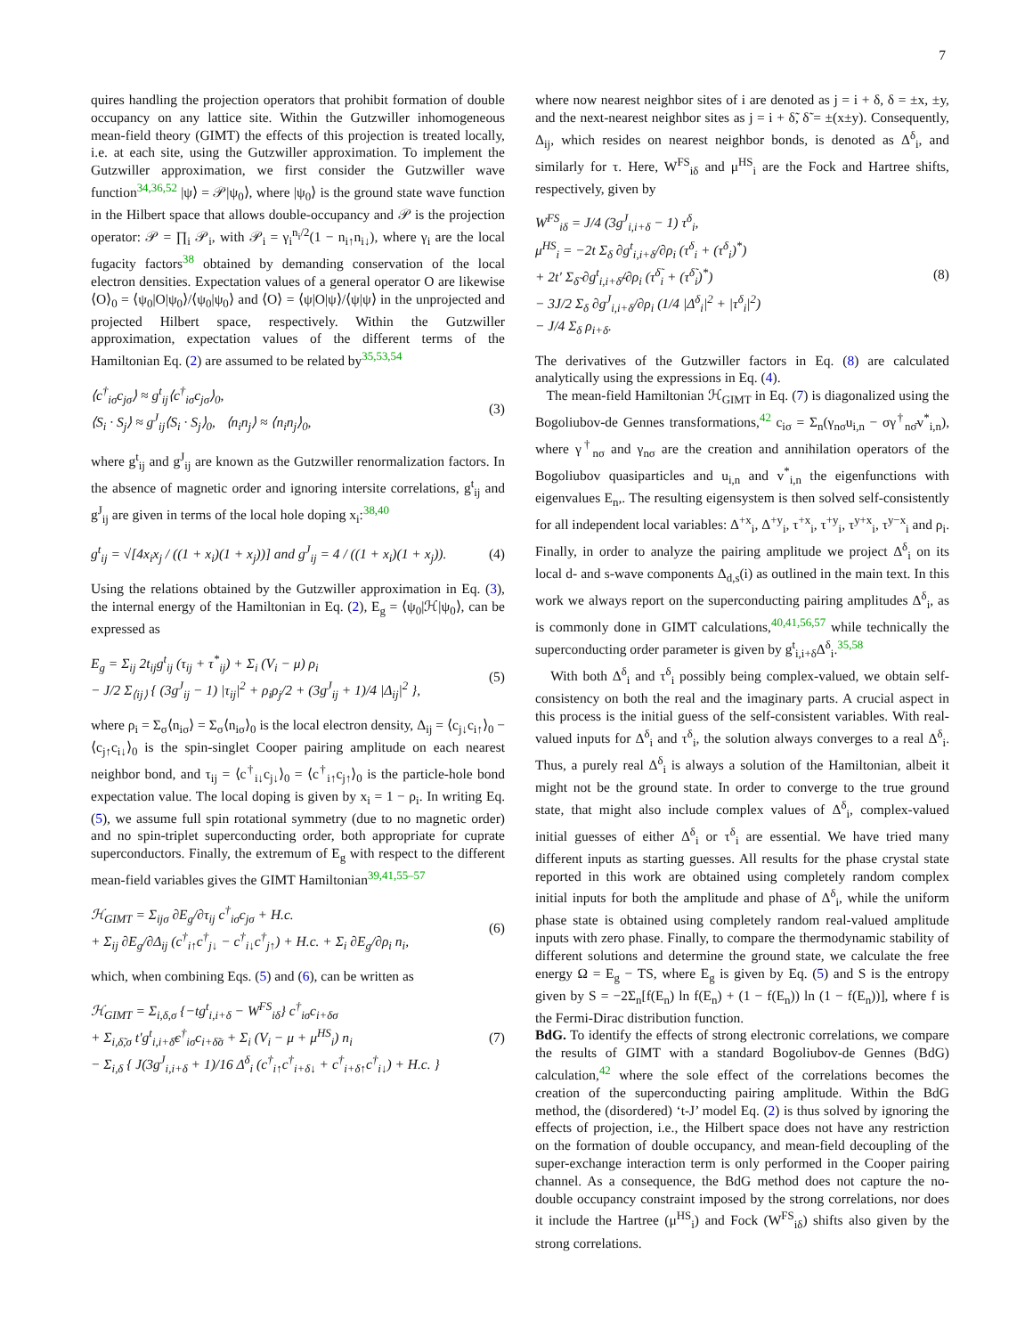7
quires handling the projection operators that prohibit formation of double occupancy on any lattice site. Within the Gutzwiller inhomogeneous mean-field theory (GIMT) the effects of this projection is treated locally, i.e. at each site, using the Gutzwiller approximation. To implement the Gutzwiller approximation, we first consider the Gutzwiller wave function<sup>34,36,52</sup> |ψ⟩ = 𝒫|ψ<sub>0</sub>⟩, where |ψ<sub>0</sub>⟩ is the ground state wave function in the Hilbert space that allows double-occupancy and 𝒫 is the projection operator: 𝒫 = ∏<sub>i</sub> 𝒫<sub>i</sub>, with 𝒫<sub>i</sub> = γ<sub>i</sub><sup>n<sub>i</sub>/2</sup>(1 − n<sub>i↑</sub>n<sub>i↓</sub>), where γ<sub>i</sub> are the local fugacity factors<sup>38</sup> obtained by demanding conservation of the local electron densities. Expectation values of a general operator O are likewise ⟨O⟩<sub>0</sub> = ⟨ψ<sub>0</sub>|O|ψ<sub>0</sub>⟩/⟨ψ<sub>0</sub>|ψ<sub>0</sub>⟩ and ⟨O⟩ = ⟨ψ|O|ψ⟩/⟨ψ|ψ⟩ in the unprojected and projected Hilbert space, respectively. Within the Gutzwiller approximation, expectation values of the different terms of the Hamiltonian Eq. (2) are assumed to be related by<sup>35,53,54</sup>
⟨c<sup>†</sup><sub>iσ</sub>c<sub>jσ</sub>⟩ ≈ g<sup>t</sup><sub>ij</sub>⟨c<sup>†</sup><sub>iσ</sub>c<sub>jσ</sub>⟩<sub>0</sub>,
⟨S<sub>i</sub> · S<sub>j</sub>⟩ ≈ g<sup>J</sup><sub>ij</sub>⟨S<sub>i</sub> · S<sub>j</sub>⟩<sub>0</sub>, ⟨n<sub>i</sub>n<sub>j</sub>⟩ ≈ ⟨n<sub>i</sub>n<sub>j</sub>⟩<sub>0</sub>, (3)
where g<sup>t</sup><sub>ij</sub> and g<sup>J</sup><sub>ij</sub> are known as the Gutzwiller renormalization factors. In the absence of magnetic order and ignoring intersite correlations, g<sup>t</sup><sub>ij</sub> and g<sup>J</sup><sub>ij</sub> are given in terms of the local hole doping x<sub>i</sub>:<sup>38,40</sup>
g<sup>t</sup><sub>ij</sub> = √[4x<sub>i</sub>x<sub>j</sub> / ((1 + x<sub>i</sub>)(1 + x<sub>j</sub>))] and g<sup>J</sup><sub>ij</sub> = 4 / ((1 + x<sub>i</sub>)(1 + x<sub>j</sub>)). (4)
Using the relations obtained by the Gutzwiller approximation in Eq. (3), the internal energy of the Hamiltonian in Eq. (2), E<sub>g</sub> = ⟨ψ<sub>0</sub>|ℋ|ψ<sub>0</sub>⟩, can be expressed as
E<sub>g</sub> = Σ<sub>ij</sub> 2t<sub>ij</sub>g<sup>t</sup><sub>ij</sub> (τ<sub>ij</sub> + τ<sup>*</sup><sub>ij</sub>) + Σ<sub>i</sub> (V<sub>i</sub> − μ) ρ<sub>i</sub>
− J/2 Σ<sub>⟨ij⟩</sub> { (3g<sup>J</sup><sub>ij</sub> − 1) |τ<sub>ij</sub>|<sup>2</sup> + ρ<sub>i</sub>ρ<sub>j</sub>/2 + (3g<sup>J</sup><sub>ij</sub> + 1)/4 |Δ<sub>ij</sub>|<sup>2</sup> }, (5)
where ρ<sub>i</sub> = Σ<sub>σ</sub>⟨n<sub>iσ</sub>⟩ = Σ<sub>σ</sub>⟨n<sub>iσ</sub>⟩<sub>0</sub> is the local electron density, Δ<sub>ij</sub> = ⟨c<sub>j↓</sub>c<sub>i↑</sub>⟩<sub>0</sub> − ⟨c<sub>j↑</sub>c<sub>i↓</sub>⟩<sub>0</sub> is the spin-singlet Cooper pairing amplitude on each nearest neighbor bond, and τ<sub>ij</sub> = ⟨c<sup>†</sup><sub>i↓</sub>c<sub>j↓</sub>⟩<sub>0</sub> = ⟨c<sup>†</sup><sub>i↑</sub>c<sub>j↑</sub>⟩<sub>0</sub> is the particle-hole bond expectation value. The local doping is given by x<sub>i</sub> = 1 − ρ<sub>i</sub>. In writing Eq. (5), we assume full spin rotational symmetry (due to no magnetic order) and no spin-triplet superconducting order, both appropriate for cuprate superconductors. Finally, the extremum of E<sub>g</sub> with respect to the different mean-field variables gives the GIMT Hamiltonian<sup>39,41,55–57</sup>
ℋ<sub>GIMT</sub> = Σ<sub>ijσ</sub> ∂E<sub>g</sub>/∂τ<sub>ij</sub> c<sup>†</sup><sub>iσ</sub>c<sub>jσ</sub> + H.c.
+ Σ<sub>ij</sub> ∂E<sub>g</sub>/∂Δ<sub>ij</sub> (c<sup>†</sup><sub>i↑</sub>c<sup>†</sup><sub>j↓</sub> − c<sup>†</sup><sub>i↓</sub>c<sup>†</sup><sub>j↑</sub>) + H.c. + Σ<sub>i</sub> ∂E<sub>g</sub>/∂ρ<sub>i</sub> n<sub>i</sub>, (6)
which, when combining Eqs. (5) and (6), can be written as
ℋ<sub>GIMT</sub> = Σ<sub>i,δ,σ</sub> {−tg<sup>t</sup><sub>i,i+δ</sub> − W<sup>FS</sup><sub>iδ</sub>} c<sup>†</sup><sub>iσ</sub>c<sub>i+δσ</sub>
+ Σ<sub>i,δ̃,σ</sub> t′g<sup>t</sup><sub>i,i+δ̃</sub>c<sup>†</sup><sub>iσ</sub>c<sub>i+δ̃σ</sub> + Σ<sub>i</sub> (V<sub>i</sub> − μ + μ<sup>HS</sup><sub>i</sub>) n<sub>i</sub>
− Σ<sub>i,δ</sub> { J(3g<sup>J</sup><sub>i,i+δ</sub> + 1)/16 Δ<sup>δ</sup><sub>i</sub> (c<sup>†</sup><sub>i↑</sub>c<sup>†</sup><sub>i+δ↓</sub> + c<sup>†</sup><sub>i+δ↑</sub>c<sup>†</sup><sub>i↓</sub>) + H.c. } (7)
where now nearest neighbor sites of i are denoted as j = i + δ, δ = ±x, ±y, and the next-nearest neighbor sites as j = i + δ̃, δ̃ = ±(x±y). Consequently, Δ<sub>ij</sub>, which resides on nearest neighbor bonds, is denoted as Δ<sup>δ</sup><sub>i</sub>, and similarly for τ. Here, W<sup>FS</sup><sub>iδ</sub> and μ<sup>HS</sup><sub>i</sub> are the Fock and Hartree shifts, respectively, given by
W<sup>FS</sup><sub>iδ</sub> = J/4 (3g<sup>J</sup><sub>i,i+δ</sub> − 1) τ<sup>δ</sup><sub>i</sub>,
μ<sup>HS</sup><sub>i</sub> = −2t Σ<sub>δ</sub> ∂g<sup>t</sup><sub>i,i+δ</sub>/∂ρ<sub>i</sub> (τ<sup>δ</sup><sub>i</sub> + (τ<sup>δ</sup><sub>i</sub>)<sup>*</sup>)
+ 2t′ Σ<sub>δ̃</sub> ∂g<sup>t</sup><sub>i,i+δ̃</sub>/∂ρ<sub>i</sub> (τ<sup>δ̃</sup><sub>i</sub> + (τ<sup>δ̃</sup><sub>i</sub>)<sup>*</sup>)
− 3J/2 Σ<sub>δ</sub> ∂g<sup>J</sup><sub>i,i+δ</sub>/∂ρ<sub>i</sub> (1/4 |Δ<sup>δ</sup><sub>i</sub>|<sup>2</sup> + |τ<sup>δ</sup><sub>i</sub>|<sup>2</sup>)
− J/4 Σ<sub>δ</sub> ρ<sub>i+δ</sub>. (8)
The derivatives of the Gutzwiller factors in Eq. (8) are calculated analytically using the expressions in Eq. (4).
The mean-field Hamiltonian ℋ<sub>GIMT</sub> in Eq. (7) is diagonalized using the Bogoliubov-de Gennes transformations,<sup>42</sup> c<sub>iσ</sub> = Σ<sub>n</sub>(γ<sub>nσ</sub>u<sub>i,n</sub> − σγ<sup>†</sup><sub>nσ̄</sub>v<sup>*</sup><sub>i,n</sub>), where γ<sup>†</sup><sub>nσ</sub> and γ<sub>nσ</sub> are the creation and annihilation operators of the Bogoliubov quasiparticles and u<sub>i,n</sub> and v<sup>*</sup><sub>i,n</sub> the eigenfunctions with eigenvalues E<sub>n</sub>,. The resulting eigensystem is then solved self-consistently for all independent local variables: Δ<sup>+x</sup><sub>i</sub>, Δ<sup>+y</sup><sub>i</sub>, τ<sup>+x</sup><sub>i</sub>, τ<sup>+y</sup><sub>i</sub>, τ<sup>y+x</sup><sub>i</sub>, τ<sup>y−x</sup><sub>i</sub> and ρ<sub>i</sub>. Finally, in order to analyze the pairing amplitude we project Δ<sup>δ</sup><sub>i</sub> on its local d- and s-wave components Δ<sub>d,s</sub>(i) as outlined in the main text. In this work we always report on the superconducting pairing amplitudes Δ<sup>δ</sup><sub>i</sub>, as is commonly done in GIMT calculations,<sup>40,41,56,57</sup> while technically the superconducting order parameter is given by g<sup>t</sup><sub>i,i+δ</sub>Δ<sup>δ</sup><sub>i</sub>.<sup>35,58</sup>
With both Δ<sup>δ</sup><sub>i</sub> and τ<sup>δ</sup><sub>i</sub> possibly being complex-valued, we obtain self-consistency on both the real and the imaginary parts. A crucial aspect in this process is the initial guess of the self-consistent variables. With real-valued inputs for Δ<sup>δ</sup><sub>i</sub> and τ<sup>δ</sup><sub>i</sub>, the solution always converges to a real Δ<sup>δ</sup><sub>i</sub>. Thus, a purely real Δ<sup>δ</sup><sub>i</sub> is always a solution of the Hamiltonian, albeit it might not be the ground state. In order to converge to the true ground state, that might also include complex values of Δ<sup>δ</sup><sub>i</sub>, complex-valued initial guesses of either Δ<sup>δ</sup><sub>i</sub> or τ<sup>δ</sup><sub>i</sub> are essential. We have tried many different inputs as starting guesses. All results for the phase crystal state reported in this work are obtained using completely random complex initial inputs for both the amplitude and phase of Δ<sup>δ</sup><sub>i</sub>, while the uniform phase state is obtained using completely random real-valued amplitude inputs with zero phase. Finally, to compare the thermodynamic stability of different solutions and determine the ground state, we calculate the free energy Ω = E<sub>g</sub> − TS, where E<sub>g</sub> is given by Eq. (5) and S is the entropy given by S = −2Σ<sub>n</sub>[f(E<sub>n</sub>) ln f(E<sub>n</sub>) + (1 − f(E<sub>n</sub>)) ln (1 − f(E<sub>n</sub>))], where f is the Fermi-Dirac distribution function.
BdG. To identify the effects of strong electronic correlations, we compare the results of GIMT with a standard Bogoliubov-de Gennes (BdG) calculation,<sup>42</sup> where the sole effect of the correlations becomes the creation of the superconducting pairing amplitude. Within the BdG method, the (disordered) ‘t-J’ model Eq. (2) is thus solved by ignoring the effects of projection, i.e., the Hilbert space does not have any restriction on the formation of double occupancy, and mean-field decoupling of the super-exchange interaction term is only performed in the Cooper pairing channel. As a consequence, the BdG method does not capture the no-double occupancy constraint imposed by the strong correlations, nor does it include the Hartree (μ<sup>HS</sup><sub>i</sub>) and Fock (W<sup>FS</sup><sub>iδ</sub>) shifts also given by the strong correlations.